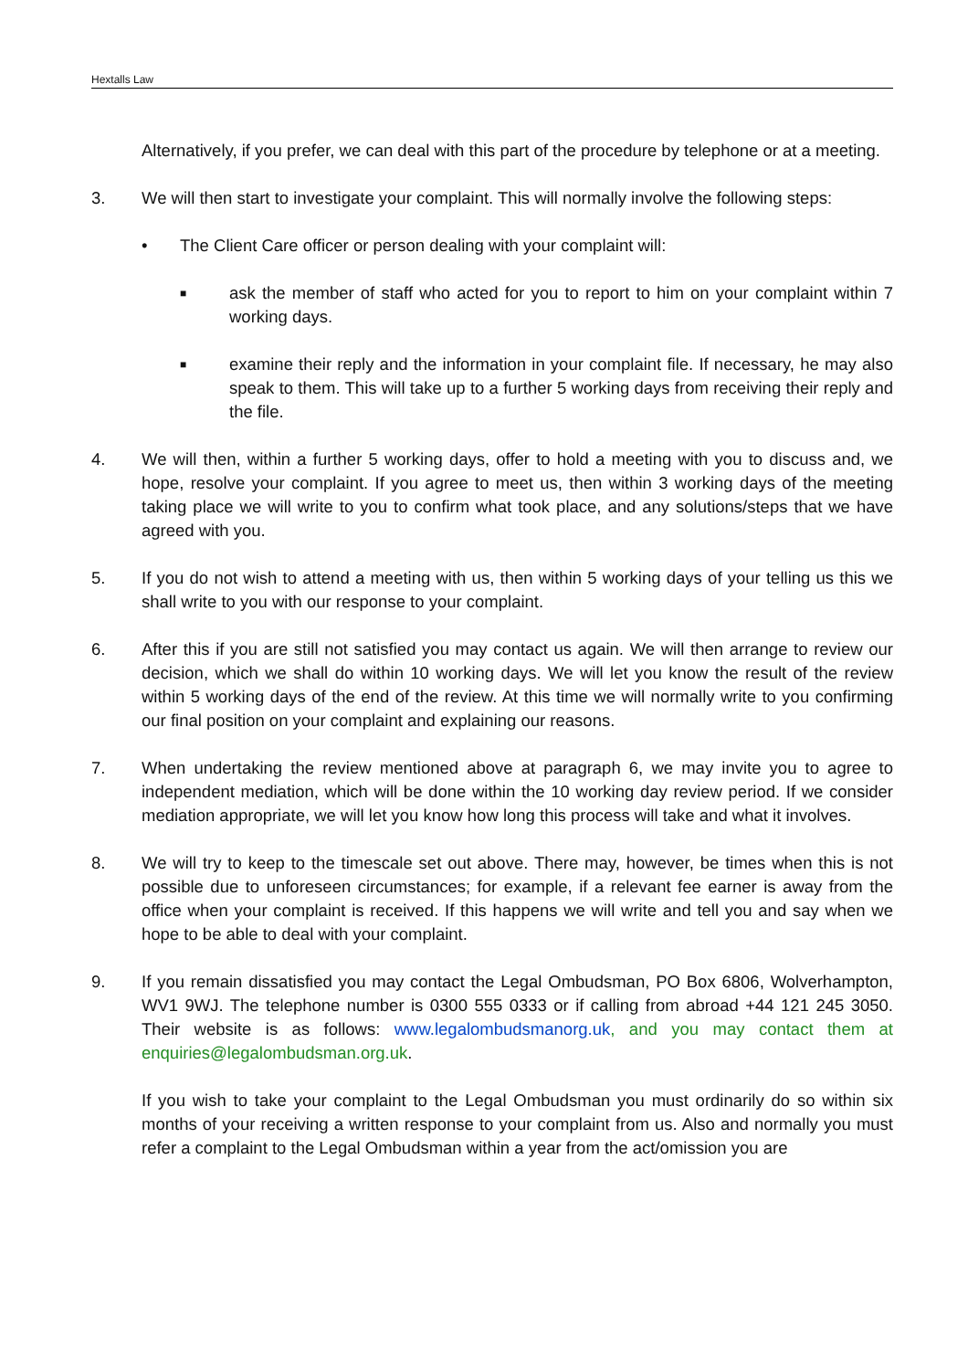Hextalls Law
Alternatively, if you prefer, we can deal with this part of the procedure by telephone or at a meeting.
3. We will then start to investigate your complaint. This will normally involve the following steps:
• The Client Care officer or person dealing with your complaint will:
■
ask the member of staff who acted for you to report to him on your complaint within 7 working days.
■
examine their reply and the information in your complaint file. If necessary, he may also speak to them. This will take up to a further 5 working days from receiving their reply and the file.
4. We will then, within a further 5 working days, offer to hold a meeting with you to discuss and, we hope, resolve your complaint. If you agree to meet us, then within 3 working days of the meeting taking place we will write to you to confirm what took place, and any solutions/steps that we have agreed with you.
5. If you do not wish to attend a meeting with us, then within 5 working days of your telling us this we shall write to you with our response to your complaint.
6. After this if you are still not satisfied you may contact us again. We will then arrange to review our decision, which we shall do within 10 working days. We will let you know the result of the review within 5 working days of the end of the review. At this time we will normally write to you confirming our final position on your complaint and explaining our reasons.
7. When undertaking the review mentioned above at paragraph 6, we may invite you to agree to independent mediation, which will be done within the 10 working day review period. If we consider mediation appropriate, we will let you know how long this process will take and what it involves.
8. We will try to keep to the timescale set out above. There may, however, be times when this is not possible due to unforeseen circumstances; for example, if a relevant fee earner is away from the office when your complaint is received. If this happens we will write and tell you and say when we hope to be able to deal with your complaint.
9. If you remain dissatisfied you may contact the Legal Ombudsman, PO Box 6806, Wolverhampton, WV1 9WJ. The telephone number is 0300 555 0333 or if calling from abroad +44 121 245 3050. Their website is as follows: www.legalombudsmanorg.uk, and you may contact them at enquiries@legalombudsman.org.uk.
If you wish to take your complaint to the Legal Ombudsman you must ordinarily do so within six months of your receiving a written response to your complaint from us. Also and normally you must refer a complaint to the Legal Ombudsman within a year from the act/omission you are